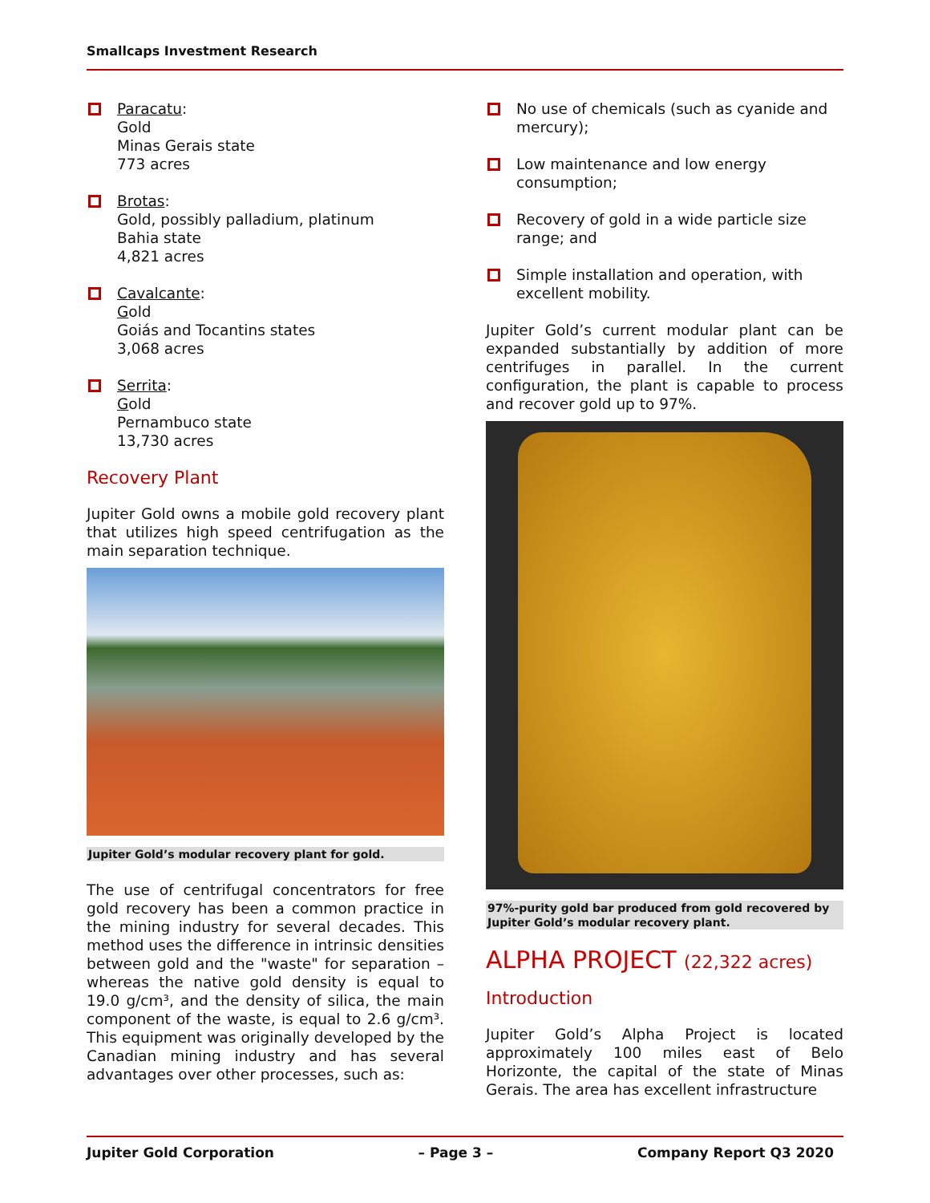Smallcaps Investment Research
Paracatu:
Gold
Minas Gerais state
773 acres
Brotas:
Gold, possibly palladium, platinum
Bahia state
4,821 acres
Cavalcante:
Gold
Goiás and Tocantins states
3,068 acres
Serrita:
Gold
Pernambuco state
13,730 acres
Recovery Plant
Jupiter Gold owns a mobile gold recovery plant that utilizes high speed centrifugation as the main separation technique.
Jupiter Gold’s modular recovery plant for gold.
The use of centrifugal concentrators for free gold recovery has been a common practice in the mining industry for several decades. This method uses the difference in intrinsic densities between gold and the "waste" for separation – whereas the native gold density is equal to 19.0 g/cm³, and the density of silica, the main component of the waste, is equal to 2.6 g/cm³. This equipment was originally developed by the Canadian mining industry and has several advantages over other processes, such as:
No use of chemicals (such as cyanide and mercury);
Low maintenance and low energy consumption;
Recovery of gold in a wide particle size range; and
Simple installation and operation, with excellent mobility.
Jupiter Gold’s current modular plant can be expanded substantially by addition of more centrifuges in parallel. In the current configuration, the plant is capable to process and recover gold up to 97%.
97%-purity gold bar produced from gold recovered by Jupiter Gold’s modular recovery plant.
ALPHA PROJECT (22,322 acres)
Introduction
Jupiter Gold’s Alpha Project is located approximately 100 miles east of Belo Horizonte, the capital of the state of Minas Gerais. The area has excellent infrastructure
Jupiter Gold Corporation – Page 3 – Company Report Q3 2020